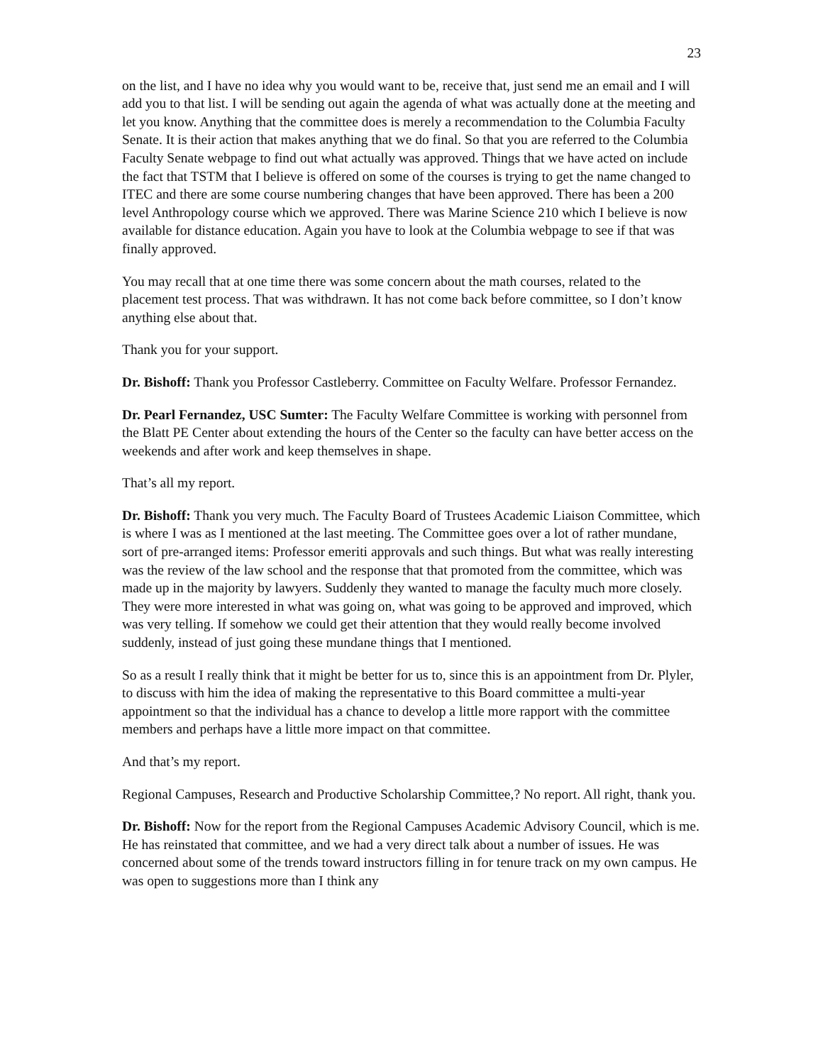23
on the list, and I have no idea why you would want to be, receive that, just send me an email and I will add you to that list. I will be sending out again the agenda of what was actually done at the meeting and let you know. Anything that the committee does is merely a recommendation to the Columbia Faculty Senate. It is their action that makes anything that we do final. So that you are referred to the Columbia Faculty Senate webpage to find out what actually was approved. Things that we have acted on include the fact that TSTM that I believe is offered on some of the courses is trying to get the name changed to ITEC and there are some course numbering changes that have been approved. There has been a 200 level Anthropology course which we approved. There was Marine Science 210 which I believe is now available for distance education. Again you have to look at the Columbia webpage to see if that was finally approved.
You may recall that at one time there was some concern about the math courses, related to the placement test process. That was withdrawn. It has not come back before committee, so I don’t know anything else about that.
Thank you for your support.
Dr. Bishoff: Thank you Professor Castleberry. Committee on Faculty Welfare. Professor Fernandez.
Dr. Pearl Fernandez, USC Sumter: The Faculty Welfare Committee is working with personnel from the Blatt PE Center about extending the hours of the Center so the faculty can have better access on the weekends and after work and keep themselves in shape.
That’s all my report.
Dr. Bishoff: Thank you very much. The Faculty Board of Trustees Academic Liaison Committee, which is where I was as I mentioned at the last meeting. The Committee goes over a lot of rather mundane, sort of pre-arranged items: Professor emeriti approvals and such things. But what was really interesting was the review of the law school and the response that that promoted from the committee, which was made up in the majority by lawyers. Suddenly they wanted to manage the faculty much more closely. They were more interested in what was going on, what was going to be approved and improved, which was very telling. If somehow we could get their attention that they would really become involved suddenly, instead of just going these mundane things that I mentioned.
So as a result I really think that it might be better for us to, since this is an appointment from Dr. Plyler, to discuss with him the idea of making the representative to this Board committee a multi-year appointment so that the individual has a chance to develop a little more rapport with the committee members and perhaps have a little more impact on that committee.
And that’s my report.
Regional Campuses, Research and Productive Scholarship Committee,? No report. All right, thank you.
Dr. Bishoff: Now for the report from the Regional Campuses Academic Advisory Council, which is me. He has reinstated that committee, and we had a very direct talk about a number of issues. He was concerned about some of the trends toward instructors filling in for tenure track on my own campus. He was open to suggestions more than I think any